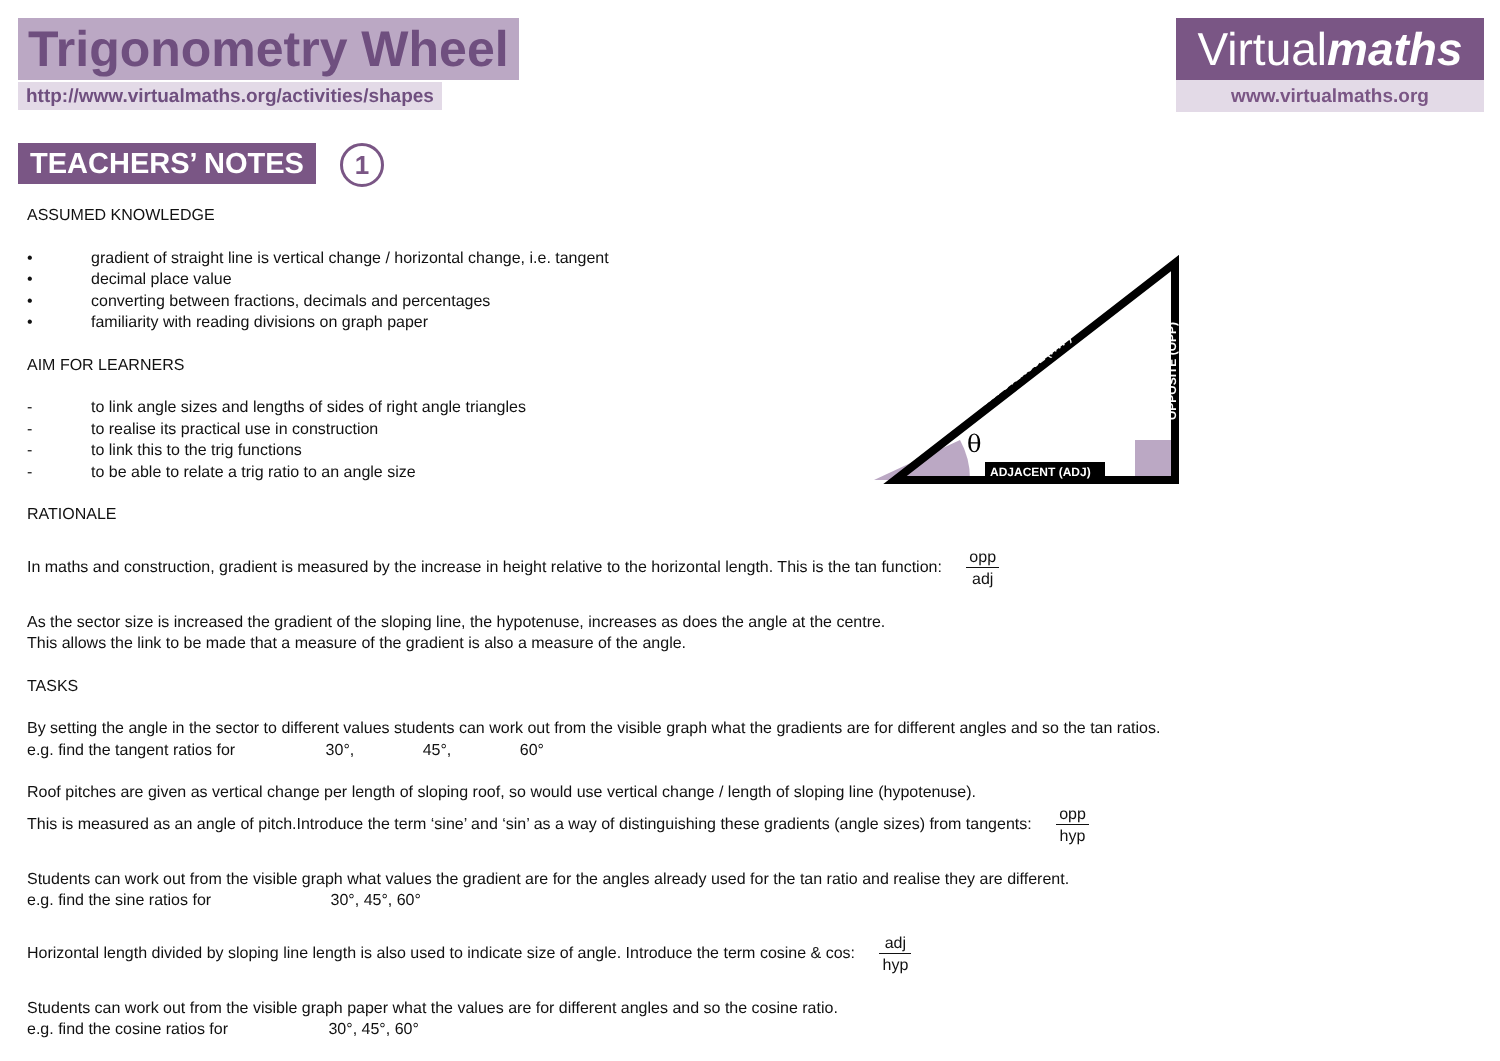Trigonometry Wheel
http://www.virtualmaths.org/activities/shapes
Virtualmaths
www.virtualmaths.org
TEACHERS’ NOTES 1
ADJACENT (ADJ)
θ
OPPOSITE (OPP)
HYPOTENUSE (HYP)
ASSUMED KNOWLEDGE
• gradient of straight line is vertical change / horizontal change, i.e. tangent
• decimal place value
• converting between fractions, decimals and percentages
• familiarity with reading divisions on graph paper
AIM FOR LEARNERS
- to link angle sizes and lengths of sides of right angle triangles
- to realise its practical use in construction
- to link this to the trig functions
- to be able to relate a trig ratio to an angle size
RATIONALE
In maths and construction, gradient is measured by the increase in height relative to the horizontal length. This is the tan function: opp adj
As the sector size is increased the gradient of the sloping line, the hypotenuse, increases as does the angle at the centre.
This allows the link to be made that a measure of the gradient is also a measure of the angle.
TASKS
By setting the angle in the sector to different values students can work out from the visible graph what the gradients are for different angles and so the tan ratios.
e.g. find the tangent ratios for 30°, 45°, 60°
Roof pitches are given as vertical change per length of sloping roof, so would use vertical change / length of sloping line (hypotenuse).
This is measured as an angle of pitch.Introduce the term ‘sine’ and ‘sin’ as a way of distinguishing these gradients (angle sizes) from tangents: opp hyp
Students can work out from the visible graph what values the gradient are for the angles already used for the tan ratio and realise they are different.
e.g. find the sine ratios for 30°, 45°, 60°
Horizontal length divided by sloping line length is also used to indicate size of angle. Introduce the term cosine & cos: adj hyp
Students can work out from the visible graph paper what the values are for different angles and so the cosine ratio.
e.g. find the cosine ratios for 30°, 45°, 60°